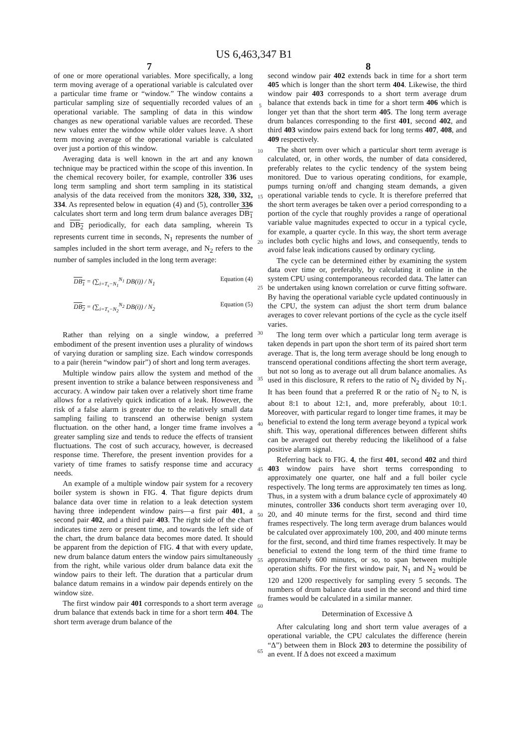US 6,463,347 B1
7 8
of one or more operational variables. More specifically, a long term moving average of a operational variable is calculated over a particular time frame or “window.” The window contains a particular sampling size of sequentially recorded values of an operational variable. The sampling of data in this window changes as new operational variable values are recorded. These new values enter the window while older values leave. A short term moving average of the operational variable is calculated over just a portion of this window.
Averaging data is well known in the art and any known technique may be practiced within the scope of this invention. In the chemical recovery boiler, for example, controller 336 uses long term sampling and short term sampling in its statistical analysis of the data received from the monitors 328, 330, 332, 334. As represented below in equation (4) and (5), controller 336 calculates short term and long term drum balance averages DB<sub>1</sub> and DB<sub>2</sub> periodically, for each data sampling, wherein Ts represents current time in seconds, N<sub>1</sub> represents the number of samples included in the short term average, and N<sub>2</sub> refers to the number of samples included in the long term average:
DB<sub>1</sub> = (∑<sub>i=T<sub>s</sub>−N<sub>1</sub></sub><sup>N<sub>1</sub></sup> DB(i)) / N<sub>1</sub> Equation (4)
DB<sub>2</sub> = (∑<sub>i=T<sub>s</sub>−N<sub>2</sub></sub><sup>N<sub>2</sub></sup> DB(i)) / N<sub>2</sub> Equation (5)
Rather than relying on a single window, a preferred embodiment of the present invention uses a plurality of windows of varying duration or sampling size. Each window corresponds to a pair (herein “window pair”) of short and long term averages.
Multiple window pairs allow the system and method of the present invention to strike a balance between responsiveness and accuracy. A window pair taken over a relatively short time frame allows for a relatively quick indication of a leak. However, the risk of a false alarm is greater due to the relatively small data sampling failing to transcend an otherwise benign system fluctuation. on the other hand, a longer time frame involves a greater sampling size and tends to reduce the effects of transient fluctuations. The cost of such accuracy, however, is decreased response time. Therefore, the present invention provides for a variety of time frames to satisfy response time and accuracy needs.
An example of a multiple window pair system for a recovery boiler system is shown in FIG. 4. That figure depicts drum balance data over time in relation to a leak detection system having three independent window pairs—a first pair 401, a second pair 402, and a third pair 403. The right side of the chart indicates time zero or present time, and towards the left side of the chart, the drum balance data becomes more dated. It should be apparent from the depiction of FIG. 4 that with every update, new drum balance datum enters the window pairs simultaneously from the right, while various older drum balance data exit the window pairs to their left. The duration that a particular drum balance datum remains in a window pair depends entirely on the window size.
The first window pair 401 corresponds to a short term average drum balance that extends back in time for a short term 404. The short term average drum balance of the
5
10
15
20
25
30
35
40
45
50
55
60
65
second window pair 402 extends back in time for a short term 405 which is longer than the short term 404. Likewise, the third window pair 403 corresponds to a short term average drum balance that extends back in time for a short term 406 which is longer yet than that the short term 405. The long term average drum balances corresponding to the first 401, second 402, and third 403 window pairs extend back for long terms 407, 408, and 409 respectively.
The short term over which a particular short term average is calculated, or, in other words, the number of data considered, preferably relates to the cyclic tendency of the system being monitored. Due to various operating conditions, for example, pumps turning on/off and changing steam demands, a given operational variable tends to cycle. It is therefore preferred that the short term averages be taken over a period corresponding to a portion of the cycle that roughly provides a range of operational variable value magnitudes expected to occur in a typical cycle, for example, a quarter cycle. In this way, the short term average includes both cyclic highs and lows, and consequently, tends to avoid false leak indications caused by ordinary cycling.
The cycle can be determined either by examining the system data over time or, preferably, by calculating it online in the system CPU using contemporaneous recorded data. The latter can be undertaken using known correlation or curve fitting software. By having the operational variable cycle updated continuously in the CPU, the system can adjust the short term drum balance averages to cover relevant portions of the cycle as the cycle itself varies.
The long term over which a particular long term average is taken depends in part upon the short term of its paired short term average. That is, the long term average should be long enough to transcend operational conditions affecting the short term average, but not so long as to average out all drum balance anomalies. As used in this disclosure, R refers to the ratio of N<sub>2</sub> divided by N<sub>1</sub>. It has been found that a preferred R or the ratio of N<sub>2</sub> to N, is about 8:1 to about 12:1, and, more preferably, about 10:1. Moreover, with particular regard to longer time frames, it may be beneficial to extend the long term average beyond a typical work shift. This way, operational differences between different shifts can be averaged out thereby reducing the likelihood of a false positive alarm signal.
Referring back to FIG. 4, the first 401, second 402 and third 403 window pairs have short terms corresponding to approximately one quarter, one half and a full boiler cycle respectively. The long terms are approximately ten times as long. Thus, in a system with a drum balance cycle of approximately 40 minutes, controller 336 conducts short term averaging over 10, 20, and 40 minute terms for the first, second and third time frames respectively. The long term average drum balances would be calculated over approximately 100, 200, and 400 minute terms for the first, second, and third time frames respectively. It may be beneficial to extend the long term of the third time frame to approximately 600 minutes, or so, to span between multiple operation shifts. For the first window pair, N<sub>1</sub> and N<sub>2</sub> would be 120 and 1200 respectively for sampling every 5 seconds. The numbers of drum balance data used in the second and third time frames would be calculated in a similar manner.
Determination of Excessive Δ
After calculating long and short term value averages of a operational variable, the CPU calculates the difference (herein “Δ”) between them in Block 203 to determine the possibility of an event. If Δ does not exceed a maximum